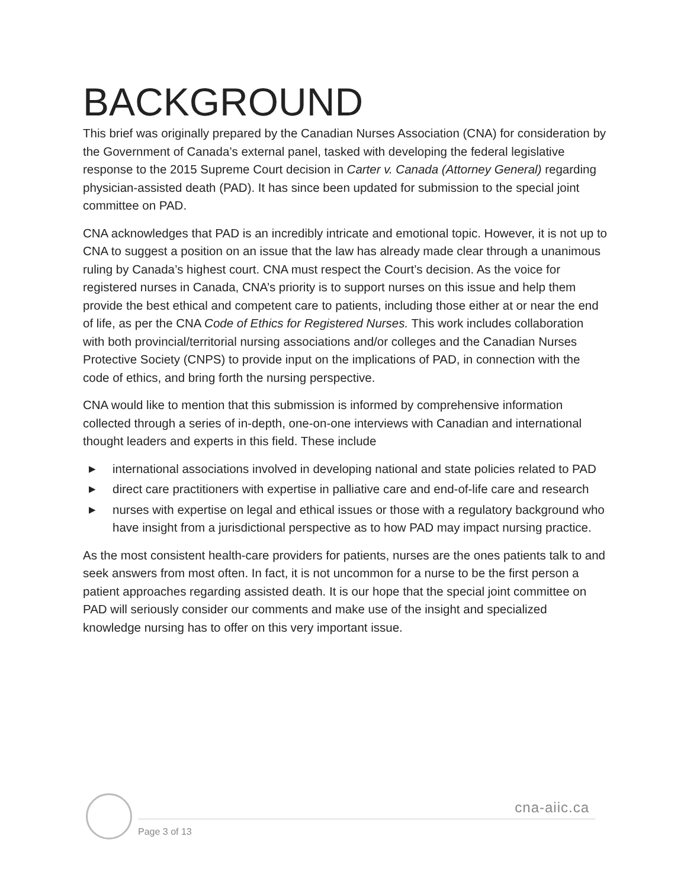BACKGROUND
This brief was originally prepared by the Canadian Nurses Association (CNA) for consideration by the Government of Canada’s external panel, tasked with developing the federal legislative response to the 2015 Supreme Court decision in Carter v. Canada (Attorney General) regarding physician-assisted death (PAD). It has since been updated for submission to the special joint committee on PAD.
CNA acknowledges that PAD is an incredibly intricate and emotional topic. However, it is not up to CNA to suggest a position on an issue that the law has already made clear through a unanimous ruling by Canada’s highest court. CNA must respect the Court’s decision. As the voice for registered nurses in Canada, CNA’s priority is to support nurses on this issue and help them provide the best ethical and competent care to patients, including those either at or near the end of life, as per the CNA Code of Ethics for Registered Nurses. This work includes collaboration with both provincial/territorial nursing associations and/or colleges and the Canadian Nurses Protective Society (CNPS) to provide input on the implications of PAD, in connection with the code of ethics, and bring forth the nursing perspective.
CNA would like to mention that this submission is informed by comprehensive information collected through a series of in-depth, one-on-one interviews with Canadian and international thought leaders and experts in this field. These include
▶ international associations involved in developing national and state policies related to PAD
▶ direct care practitioners with expertise in palliative care and end-of-life care and research
▶ nurses with expertise on legal and ethical issues or those with a regulatory background who have insight from a jurisdictional perspective as to how PAD may impact nursing practice.
As the most consistent health-care providers for patients, nurses are the ones patients talk to and seek answers from most often. In fact, it is not uncommon for a nurse to be the first person a patient approaches regarding assisted death. It is our hope that the special joint committee on PAD will seriously consider our comments and make use of the insight and specialized knowledge nursing has to offer on this very important issue.
cna-aiic.ca
Page 3 of 13